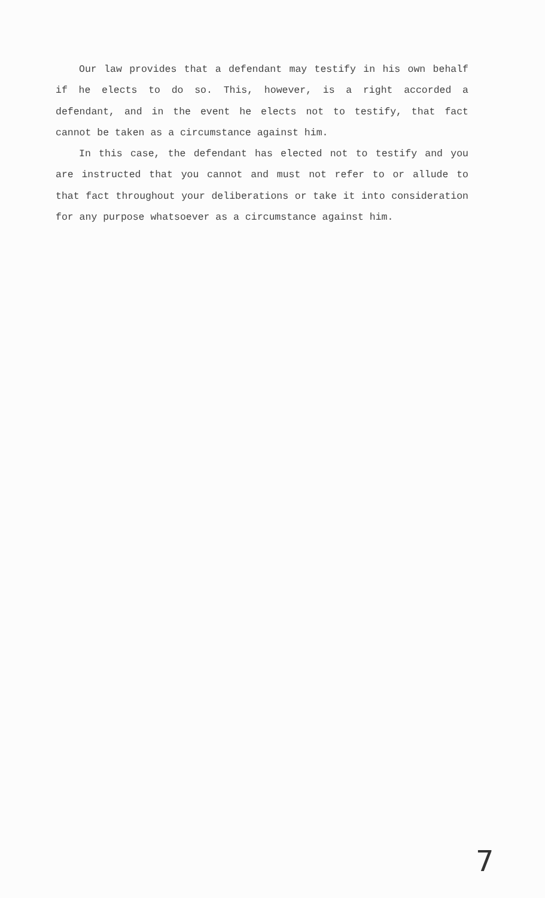Our law provides that a defendant may testify in his own behalf if he elects to do so. This, however, is a right accorded a defendant, and in the event he elects not to testify, that fact cannot be taken as a circumstance against him.
In this case, the defendant has elected not to testify and you are instructed that you cannot and must not refer to or allude to that fact throughout your deliberations or take it into consideration for any purpose whatsoever as a circumstance against him.
7